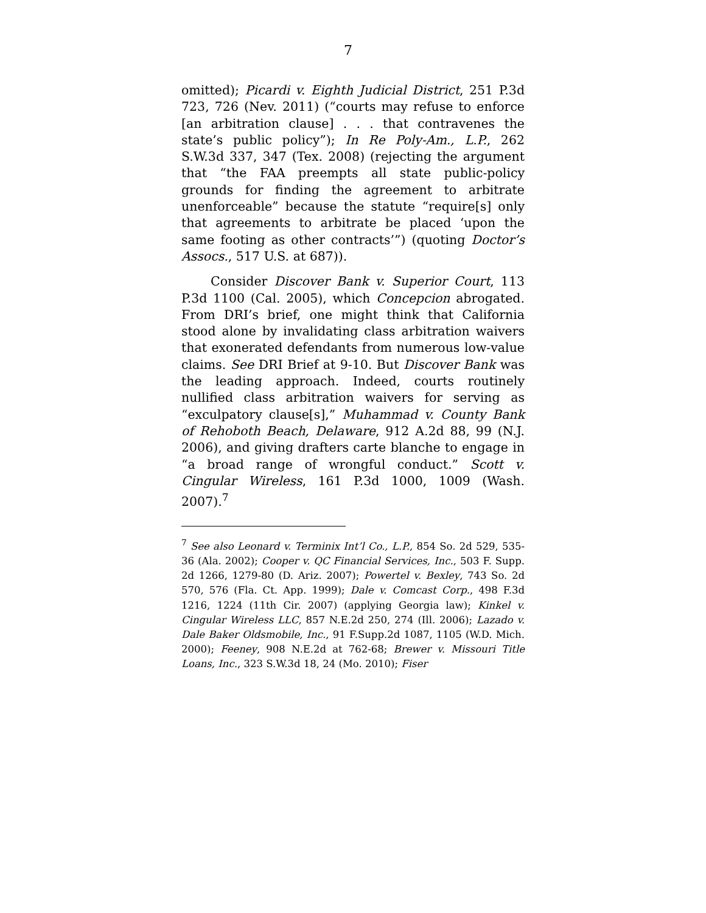7
omitted); Picardi v. Eighth Judicial District, 251 P.3d 723, 726 (Nev. 2011) (“courts may refuse to enforce [an arbitration clause] . . . that contravenes the state’s public policy”); In Re Poly-Am., L.P., 262 S.W.3d 337, 347 (Tex. 2008) (rejecting the argument that “the FAA preempts all state public-policy grounds for finding the agreement to arbitrate unenforceable” because the statute “require[s] only that agreements to arbitrate be placed ‘upon the same footing as other contracts’”) (quoting Doctor’s Assocs., 517 U.S. at 687)).
Consider Discover Bank v. Superior Court, 113 P.3d 1100 (Cal. 2005), which Concepcion abrogated. From DRI’s brief, one might think that California stood alone by invalidating class arbitration waivers that exonerated defendants from numerous low-value claims. See DRI Brief at 9-10. But Discover Bank was the leading approach. Indeed, courts routinely nullified class arbitration waivers for serving as “exculpatory clause[s],” Muhammad v. County Bank of Rehoboth Beach, Delaware, 912 A.2d 88, 99 (N.J. 2006), and giving drafters carte blanche to engage in “a broad range of wrongful conduct.” Scott v. Cingular Wireless, 161 P.3d 1000, 1009 (Wash. 2007).<sup>7</sup>
<sup>7</sup> See also Leonard v. Terminix Int’l Co., L.P., 854 So. 2d 529, 535-36 (Ala. 2002); Cooper v. QC Financial Services, Inc., 503 F. Supp. 2d 1266, 1279-80 (D. Ariz. 2007); Powertel v. Bexley, 743 So. 2d 570, 576 (Fla. Ct. App. 1999); Dale v. Comcast Corp., 498 F.3d 1216, 1224 (11th Cir. 2007) (applying Georgia law); Kinkel v. Cingular Wireless LLC, 857 N.E.2d 250, 274 (Ill. 2006); Lazado v. Dale Baker Oldsmobile, Inc., 91 F.Supp.2d 1087, 1105 (W.D. Mich. 2000); Feeney, 908 N.E.2d at 762-68; Brewer v. Missouri Title Loans, Inc., 323 S.W.3d 18, 24 (Mo. 2010); Fiser